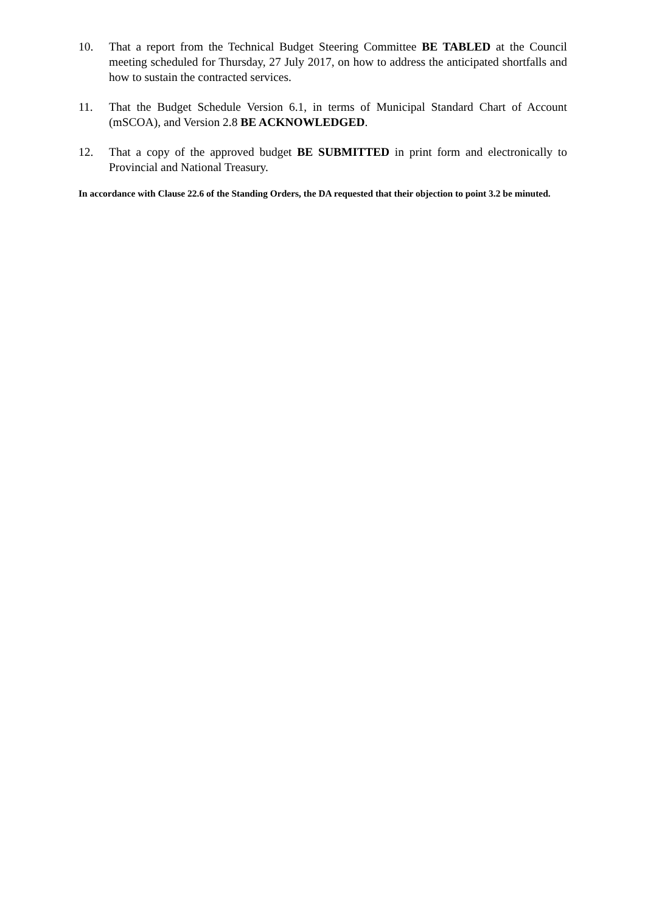10. That a report from the Technical Budget Steering Committee BE TABLED at the Council meeting scheduled for Thursday, 27 July 2017, on how to address the anticipated shortfalls and how to sustain the contracted services.
11. That the Budget Schedule Version 6.1, in terms of Municipal Standard Chart of Account (mSCOA), and Version 2.8 BE ACKNOWLEDGED.
12. That a copy of the approved budget BE SUBMITTED in print form and electronically to Provincial and National Treasury.
In accordance with Clause 22.6 of the Standing Orders, the DA requested that their objection to point 3.2 be minuted.